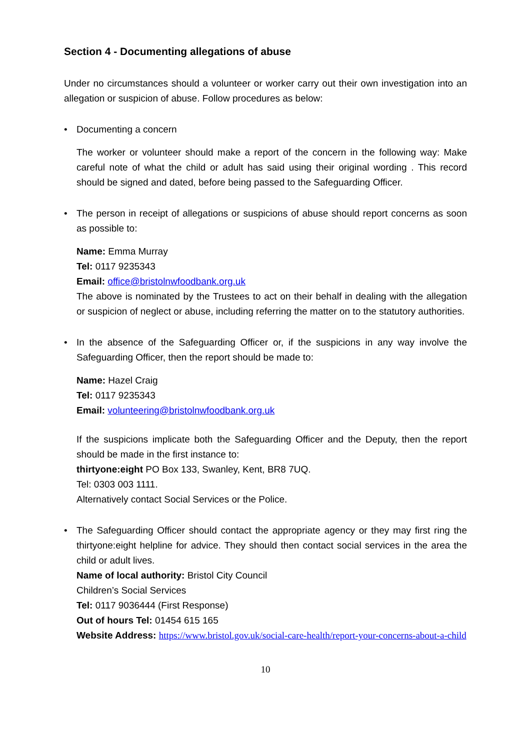Section 4 - Documenting allegations of abuse
Under no circumstances should a volunteer or worker carry out their own investigation into an allegation or suspicion of abuse. Follow procedures as below:
• Documenting a concern
The worker or volunteer should make a report of the concern in the following way: Make careful note of what the child or adult has said using their original wording . This record should be signed and dated, before being passed to the Safeguarding Officer.
• The person in receipt of allegations or suspicions of abuse should report concerns as soon as possible to:
Name: Emma Murray
Tel: 0117 9235343
Email: office@bristolnwfoodbank.org.uk
The above is nominated by the Trustees to act on their behalf in dealing with the allegation or suspicion of neglect or abuse, including referring the matter on to the statutory authorities.
• In the absence of the Safeguarding Officer or, if the suspicions in any way involve the Safeguarding Officer, then the report should be made to:
Name: Hazel Craig
Tel: 0117 9235343
Email: volunteering@bristolnwfoodbank.org.uk
If the suspicions implicate both the Safeguarding Officer and the Deputy, then the report should be made in the first instance to:
thirtyone:eight PO Box 133, Swanley, Kent, BR8 7UQ.
Tel: 0303 003 1111.
Alternatively contact Social Services or the Police.
• The Safeguarding Officer should contact the appropriate agency or they may first ring the thirtyone:eight helpline for advice. They should then contact social services in the area the child or adult lives.
Name of local authority: Bristol City Council
Children’s Social Services
Tel: 0117 9036444 (First Response)
Out of hours Tel: 01454 615 165
Website Address: https://www.bristol.gov.uk/social-care-health/report-your-concerns-about-a-child
10